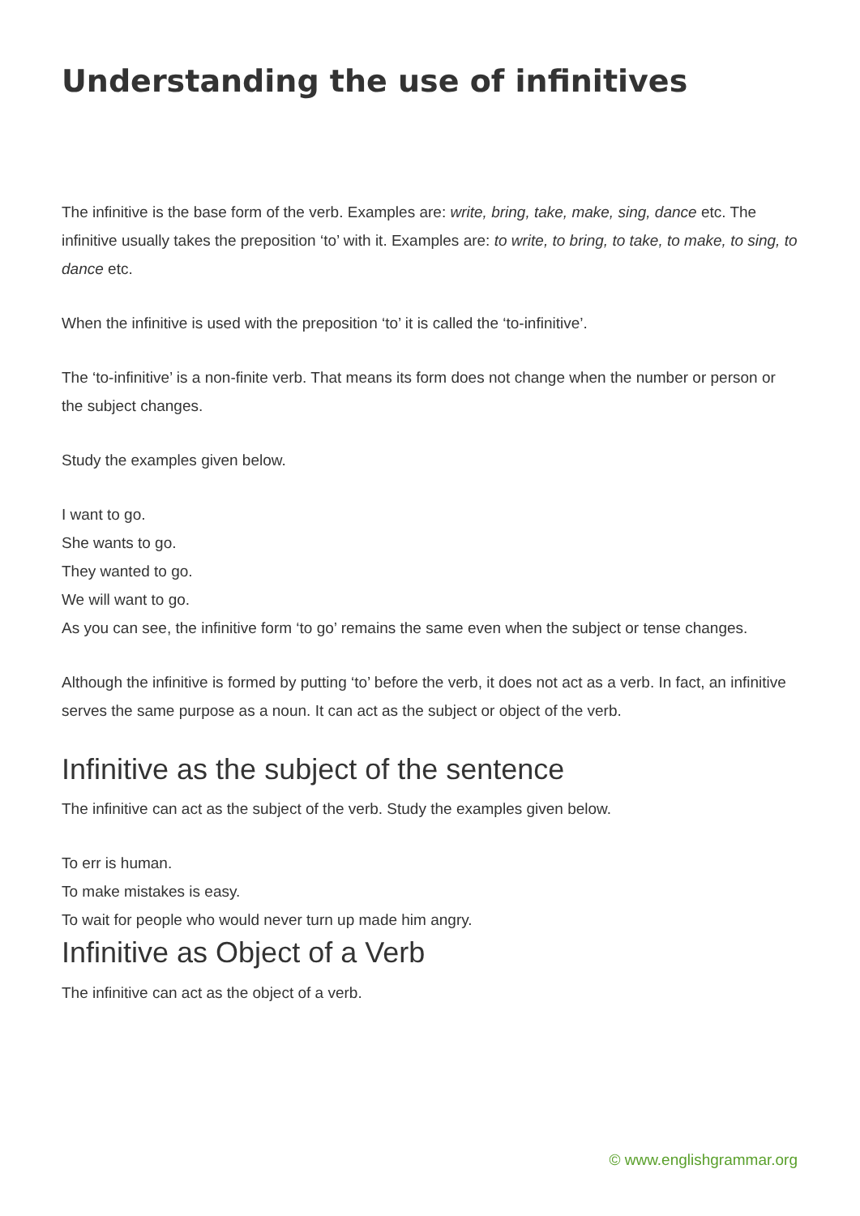Understanding the use of infinitives
The infinitive is the base form of the verb. Examples are: write, bring, take, make, sing, dance etc. The infinitive usually takes the preposition ‘to’ with it. Examples are: to write, to bring, to take, to make, to sing, to dance etc.
When the infinitive is used with the preposition ‘to’ it is called the ‘to-infinitive’.
The ‘to-infinitive’ is a non-finite verb. That means its form does not change when the number or person or the subject changes.
Study the examples given below.
I want to go.
She wants to go.
They wanted to go.
We will want to go.
As you can see, the infinitive form ‘to go’ remains the same even when the subject or tense changes.
Although the infinitive is formed by putting ‘to’ before the verb, it does not act as a verb. In fact, an infinitive serves the same purpose as a noun. It can act as the subject or object of the verb.
Infinitive as the subject of the sentence
The infinitive can act as the subject of the verb. Study the examples given below.
To err is human.
To make mistakes is easy.
To wait for people who would never turn up made him angry.
Infinitive as Object of a Verb
The infinitive can act as the object of a verb.
© www.englishgrammar.org